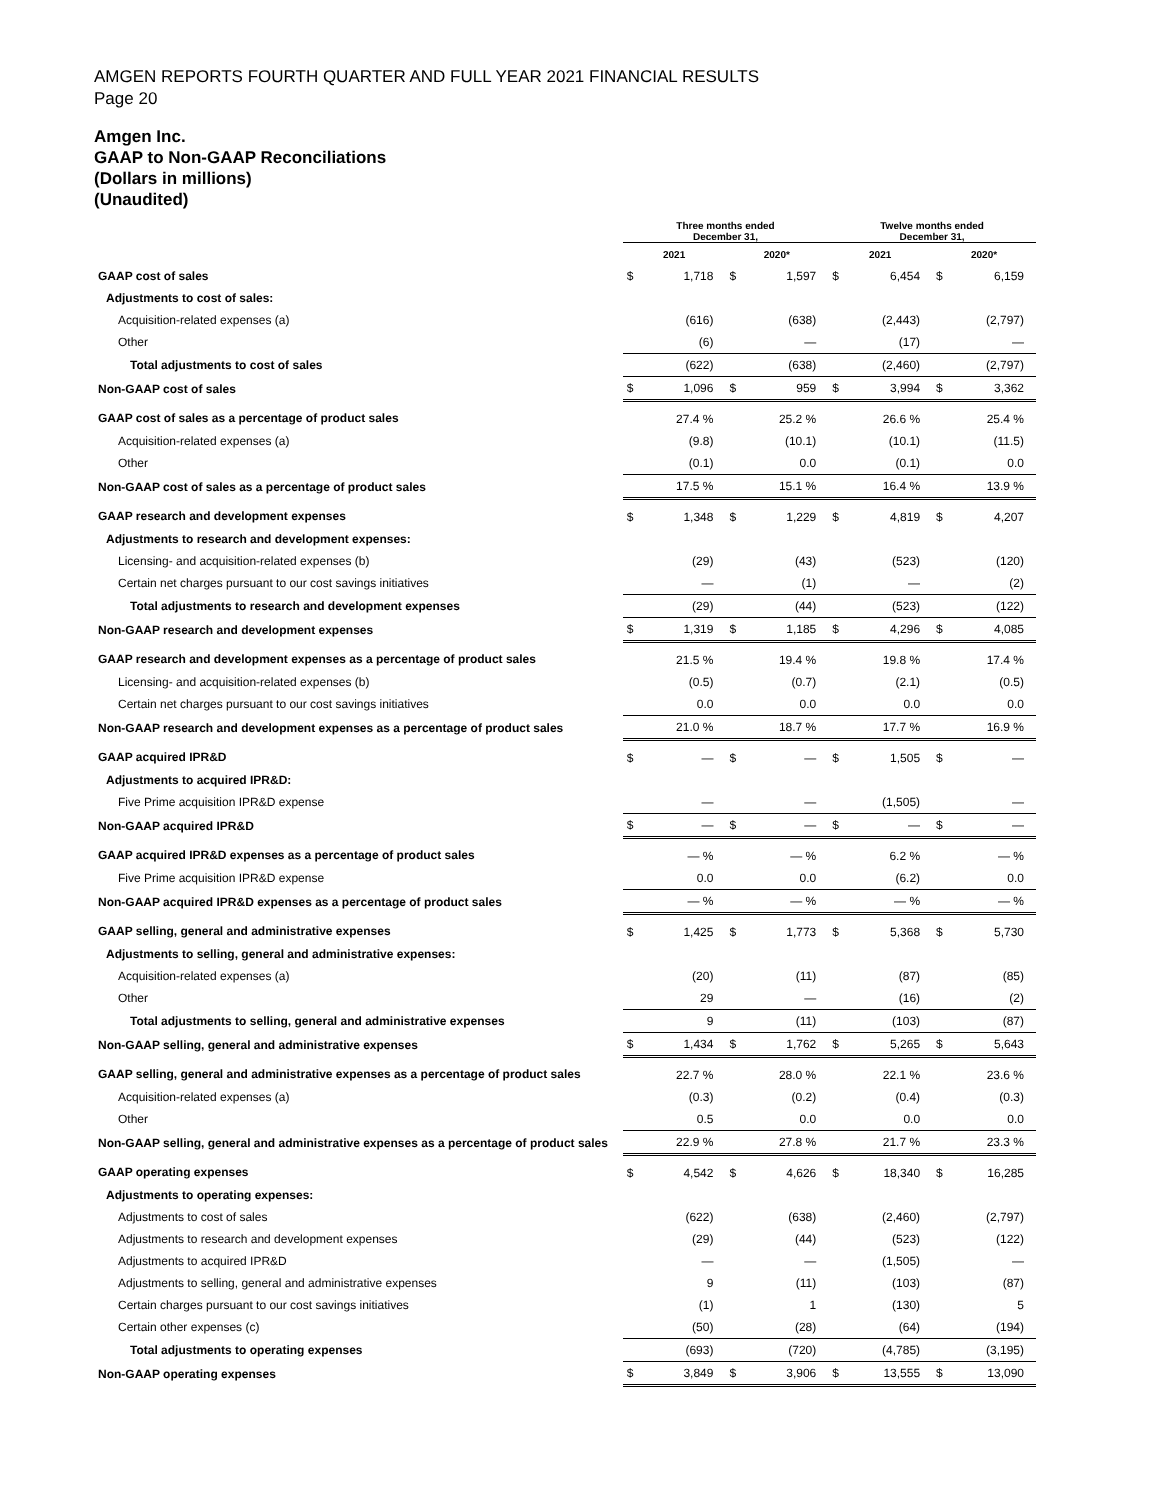AMGEN REPORTS FOURTH QUARTER AND FULL YEAR 2021 FINANCIAL RESULTS
Page 20
Amgen Inc.
GAAP to Non-GAAP Reconciliations
(Dollars in millions)
(Unaudited)
| | Three months ended December 31, | | | | Twelve months ended December 31, | | | |
| --- | --- | --- | --- | --- | --- | --- | --- | --- |
| | 2021 | | 2020* | | 2021 | | 2020* | |
| GAAP cost of sales | $ | 1,718 | $ | 1,597 | $ | 6,454 | $ | 6,159 |
| Adjustments to cost of sales: | | | | | | | | |
| Acquisition-related expenses (a) | | (616) | | (638) | | (2,443) | | (2,797) |
| Other | | (6) | | — | | (17) | | — |
| Total adjustments to cost of sales | | (622) | | (638) | | (2,460) | | (2,797) |
| Non-GAAP cost of sales | $ | 1,096 | $ | 959 | $ | 3,994 | $ | 3,362 |
| GAAP cost of sales as a percentage of product sales | | 27.4 % | | 25.2 % | | 26.6 % | | 25.4 % |
| Acquisition-related expenses (a) | | (9.8) | | (10.1) | | (10.1) | | (11.5) |
| Other | | (0.1) | | 0.0 | | (0.1) | | 0.0 |
| Non-GAAP cost of sales as a percentage of product sales | | 17.5 % | | 15.1 % | | 16.4 % | | 13.9 % |
| GAAP research and development expenses | $ | 1,348 | $ | 1,229 | $ | 4,819 | $ | 4,207 |
| Adjustments to research and development expenses: | | | | | | | | |
| Licensing- and acquisition-related expenses (b) | | (29) | | (43) | | (523) | | (120) |
| Certain net charges pursuant to our cost savings initiatives | | — | | (1) | | — | | (2) |
| Total adjustments to research and development expenses | | (29) | | (44) | | (523) | | (122) |
| Non-GAAP research and development expenses | $ | 1,319 | $ | 1,185 | $ | 4,296 | $ | 4,085 |
| GAAP research and development expenses as a percentage of product sales | | 21.5 % | | 19.4 % | | 19.8 % | | 17.4 % |
| Licensing- and acquisition-related expenses (b) | | (0.5) | | (0.7) | | (2.1) | | (0.5) |
| Certain net charges pursuant to our cost savings initiatives | | 0.0 | | 0.0 | | 0.0 | | 0.0 |
| Non-GAAP research and development expenses as a percentage of product sales | | 21.0 % | | 18.7 % | | 17.7 % | | 16.9 % |
| GAAP acquired IPR&D | $ | — | $ | — | $ | 1,505 | $ | — |
| Adjustments to acquired IPR&D: | | | | | | | | |
| Five Prime acquisition IPR&D expense | | — | | — | | (1,505) | | — |
| Non-GAAP acquired IPR&D | $ | — | $ | — | $ | — | $ | — |
| GAAP acquired IPR&D expenses as a percentage of product sales | | — % | | — % | | 6.2 % | | — % |
| Five Prime acquisition IPR&D expense | | 0.0 | | 0.0 | | (6.2) | | 0.0 |
| Non-GAAP acquired IPR&D expenses as a percentage of product sales | | — % | | — % | | — % | | — % |
| GAAP selling, general and administrative expenses | $ | 1,425 | $ | 1,773 | $ | 5,368 | $ | 5,730 |
| Adjustments to selling, general and administrative expenses: | | | | | | | | |
| Acquisition-related expenses (a) | | (20) | | (11) | | (87) | | (85) |
| Other | | 29 | | — | | (16) | | (2) |
| Total adjustments to selling, general and administrative expenses | | 9 | | (11) | | (103) | | (87) |
| Non-GAAP selling, general and administrative expenses | $ | 1,434 | $ | 1,762 | $ | 5,265 | $ | 5,643 |
| GAAP selling, general and administrative expenses as a percentage of product sales | | 22.7 % | | 28.0 % | | 22.1 % | | 23.6 % |
| Acquisition-related expenses (a) | | (0.3) | | (0.2) | | (0.4) | | (0.3) |
| Other | | 0.5 | | 0.0 | | 0.0 | | 0.0 |
| Non-GAAP selling, general and administrative expenses as a percentage of product sales | | 22.9 % | | 27.8 % | | 21.7 % | | 23.3 % |
| GAAP operating expenses | $ | 4,542 | $ | 4,626 | $ | 18,340 | $ | 16,285 |
| Adjustments to operating expenses: | | | | | | | | |
| Adjustments to cost of sales | | (622) | | (638) | | (2,460) | | (2,797) |
| Adjustments to research and development expenses | | (29) | | (44) | | (523) | | (122) |
| Adjustments to acquired IPR&D | | — | | — | | (1,505) | | — |
| Adjustments to selling, general and administrative expenses | | 9 | | (11) | | (103) | | (87) |
| Certain charges pursuant to our cost savings initiatives | | (1) | | 1 | | (130) | | 5 |
| Certain other expenses (c) | | (50) | | (28) | | (64) | | (194) |
| Total adjustments to operating expenses | | (693) | | (720) | | (4,785) | | (3,195) |
| Non-GAAP operating expenses | $ | 3,849 | $ | 3,906 | $ | 13,555 | $ | 13,090 |